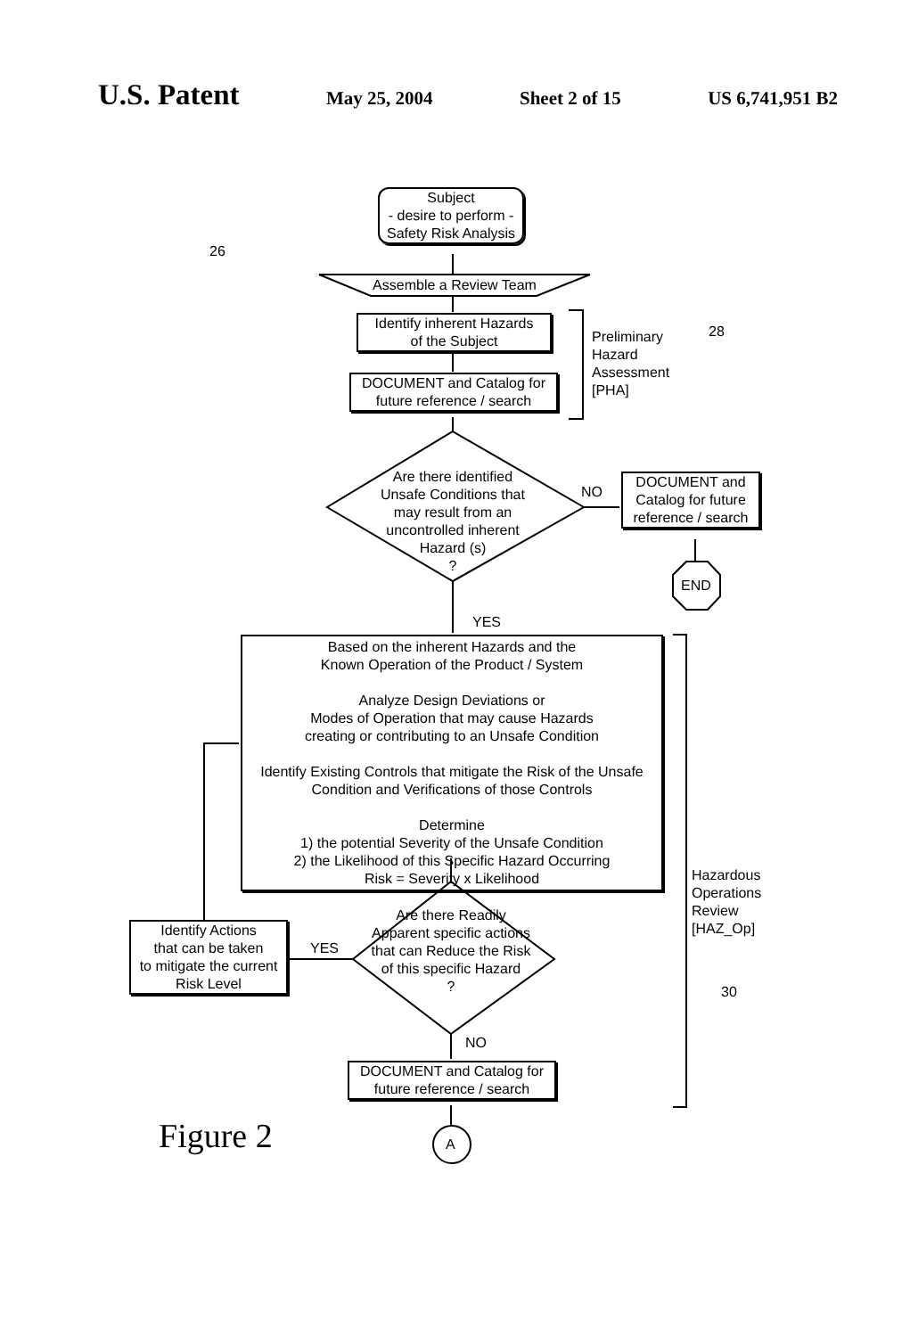U.S. Patent May 25, 2004 Sheet 2 of 15 US 6,741,951 B2
Subject
- desire to perform -
Safety Risk Analysis
Assemble a Review Team
Identify inherent Hazards
of the Subject
DOCUMENT and Catalog for
future reference / search
26
Preliminary
Hazard
Assessment
[PHA]
28
Are there identified Unsafe Conditions that may result from an uncontrolled inherent Hazard (s)
?
NO
DOCUMENT and
Catalog for future
reference / search
END
YES
Based on the inherent Hazards and the
Known Operation of the Product / System
Analyze Design Deviations or
Modes of Operation that may cause Hazards
creating or contributing to an Unsafe Condition
Identify Existing Controls that mitigate the Risk of the Unsafe
Condition and Verifications of those Controls
Determine
1) the potential Severity of the Unsafe Condition
2) the Likelihood of this Specific Hazard Occurring
Risk = Severity x Likelihood
Are there Readily Apparent specific actions that can Reduce the Risk of this specific Hazard
?
YES
Identify Actions
that can be taken
to mitigate the current
Risk Level
NO
DOCUMENT and Catalog for
future reference / search
A
Hazardous
Operations
Review
[HAZ_Op]
30
Figure 2